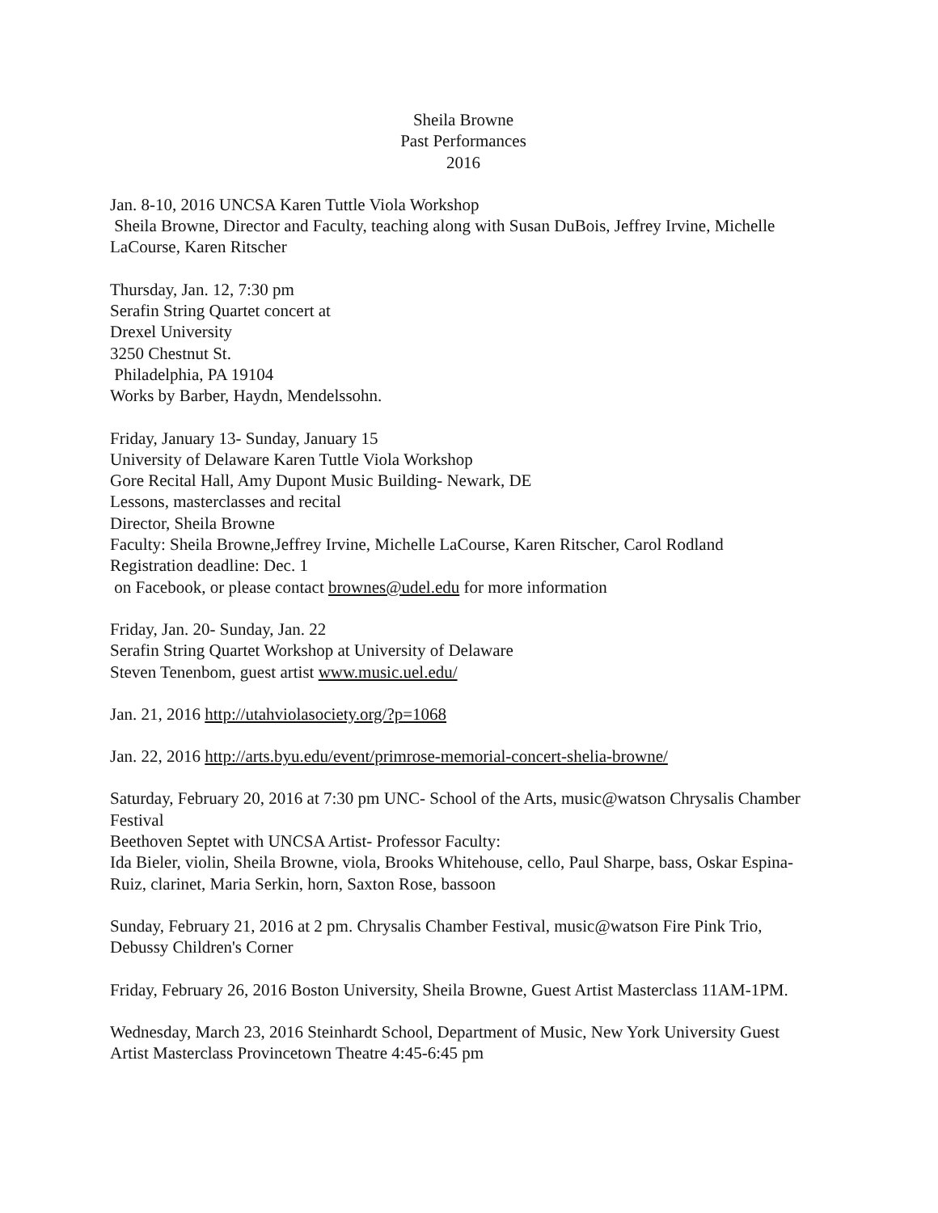Sheila Browne
Past Performances
2016
Jan. 8-10, 2016 UNCSA Karen Tuttle Viola Workshop
Sheila Browne, Director and Faculty, teaching along with Susan DuBois, Jeffrey Irvine, Michelle LaCourse, Karen Ritscher
Thursday, Jan. 12, 7:30 pm
Serafin String Quartet concert at
Drexel University
3250 Chestnut St.
Philadelphia, PA 19104
Works by Barber, Haydn, Mendelssohn.
Friday, January 13- Sunday, January 15
University of Delaware Karen Tuttle Viola Workshop
Gore Recital Hall, Amy Dupont Music Building- Newark, DE
Lessons, masterclasses and recital
Director, Sheila Browne
Faculty: Sheila Browne,Jeffrey Irvine, Michelle LaCourse, Karen Ritscher, Carol Rodland
Registration deadline: Dec. 1
on Facebook, or please contact brownes@udel.edu for more information
Friday, Jan. 20- Sunday, Jan. 22
Serafin String Quartet Workshop at University of Delaware
Steven Tenenbom, guest artist www.music.uel.edu/
Jan. 21, 2016 http://utahviolasociety.org/?p=1068
Jan. 22, 2016 http://arts.byu.edu/event/primrose-memorial-concert-shelia-browne/
Saturday, February 20, 2016 at 7:30 pm UNC- School of the Arts, music@watson Chrysalis Chamber Festival
Beethoven Septet with UNCSA Artist- Professor Faculty:
Ida Bieler, violin, Sheila Browne, viola, Brooks Whitehouse, cello, Paul Sharpe, bass, Oskar Espina-Ruiz, clarinet, Maria Serkin, horn, Saxton Rose, bassoon
Sunday, February 21, 2016 at 2 pm. Chrysalis Chamber Festival, music@watson Fire Pink Trio, Debussy Children's Corner
Friday, February 26, 2016 Boston University, Sheila Browne, Guest Artist Masterclass 11AM-1PM.
Wednesday, March 23, 2016 Steinhardt School, Department of Music, New York University Guest Artist Masterclass Provincetown Theatre 4:45-6:45 pm